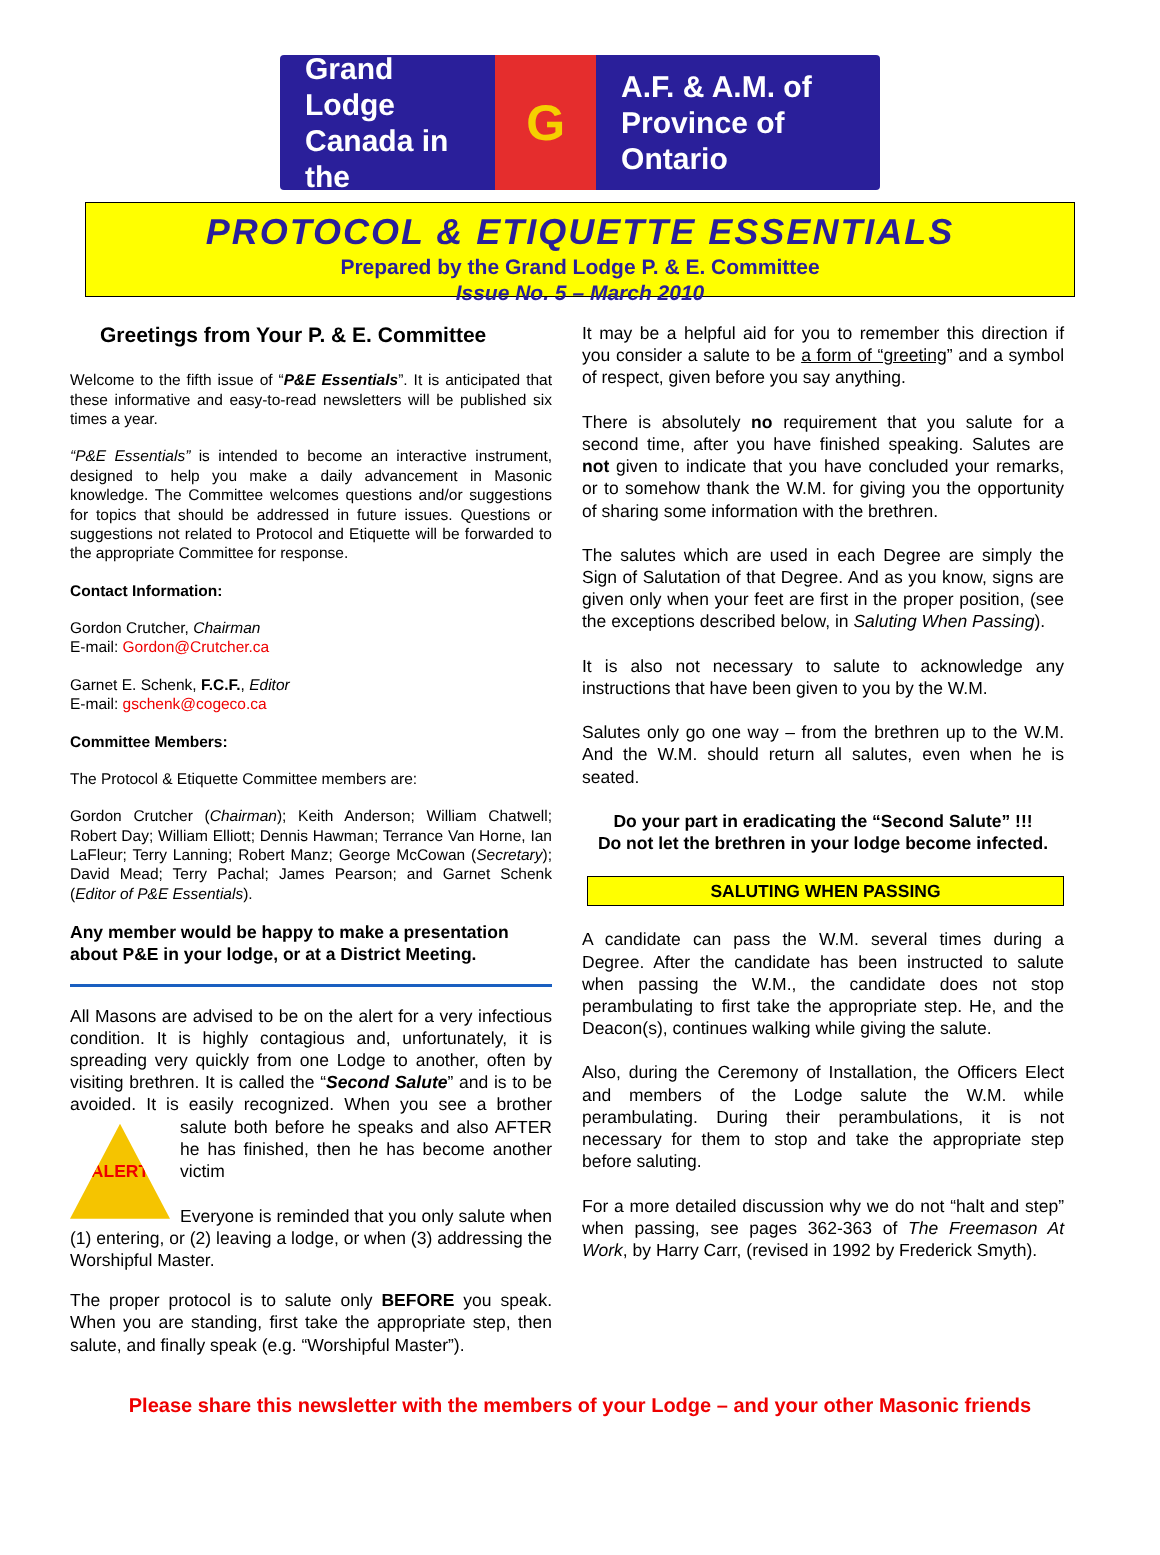Grand Lodge
Canada in the
G
A.F. & A.M. of
Province of Ontario
PROTOCOL & ETIQUETTE ESSENTIALS
Prepared by the Grand Lodge P. & E. Committee
Issue No. 5 – March 2010
Greetings from Your P. & E. Committee
Welcome to the fifth issue of “P&E Essentials”. It is anticipated that these informative and easy-to-read newsletters will be published six times a year.
“P&E Essentials” is intended to become an interactive instrument, designed to help you make a daily advancement in Masonic knowledge. The Committee welcomes questions and/or suggestions for topics that should be addressed in future issues. Questions or suggestions not related to Protocol and Etiquette will be forwarded to the appropriate Committee for response.
Contact Information:
Gordon Crutcher, Chairman
E-mail: Gordon@Crutcher.ca
Garnet E. Schenk, F.C.F., Editor
E-mail: gschenk@cogeco.ca
Committee Members:
The Protocol & Etiquette Committee members are:
Gordon Crutcher (Chairman); Keith Anderson; William Chatwell; Robert Day; William Elliott; Dennis Hawman; Terrance Van Horne, Ian LaFleur; Terry Lanning; Robert Manz; George McCowan (Secretary); David Mead; Terry Pachal; James Pearson; and Garnet Schenk (Editor of P&E Essentials).
Any member would be happy to make a presentation about P&E in your lodge, or at a District Meeting.
All Masons are advised to be on the alert for a very infectious condition. It is highly contagious and, unfortunately, it is spreading very quickly from one Lodge to another, often by visiting brethren. It is called the “Second Salute” and is to be avoided. It is easily recognized. When you see a brother salute both before
ALERT
he speaks and also AFTER he has finished, then he has become another victim
Everyone is reminded that you only salute when (1) entering, or (2) leaving a lodge, or when (3) addressing the Worshipful Master.
The proper protocol is to salute only BEFORE you speak. When you are standing, first take the appropriate step, then salute, and finally speak (e.g. “Worshipful Master”).
It may be a helpful aid for you to remember this direction if you consider a salute to be a form of “greeting” and a symbol of respect, given before you say anything.
There is absolutely no requirement that you salute for a second time, after you have finished speaking. Salutes are not given to indicate that you have concluded your remarks, or to somehow thank the W.M. for giving you the opportunity of sharing some information with the brethren.
The salutes which are used in each Degree are simply the Sign of Salutation of that Degree. And as you know, signs are given only when your feet are first in the proper position, (see the exceptions described below, in Saluting When Passing).
It is also not necessary to salute to acknowledge any instructions that have been given to you by the W.M.
Salutes only go one way – from the brethren up to the W.M. And the W.M. should return all salutes, even when he is seated.
Do your part in eradicating the “Second Salute” !!!
Do not let the brethren in your lodge become infected.
SALUTING WHEN PASSING
A candidate can pass the W.M. several times during a Degree. After the candidate has been instructed to salute when passing the W.M., the candidate does not stop perambulating to first take the appropriate step. He, and the Deacon(s), continues walking while giving the salute.
Also, during the Ceremony of Installation, the Officers Elect and members of the Lodge salute the W.M. while perambulating. During their perambulations, it is not necessary for them to stop and take the appropriate step before saluting.
For a more detailed discussion why we do not “halt and step” when passing, see pages 362-363 of The Freemason At Work, by Harry Carr, (revised in 1992 by Frederick Smyth).
Please share this newsletter with the members of your Lodge – and your other Masonic friends